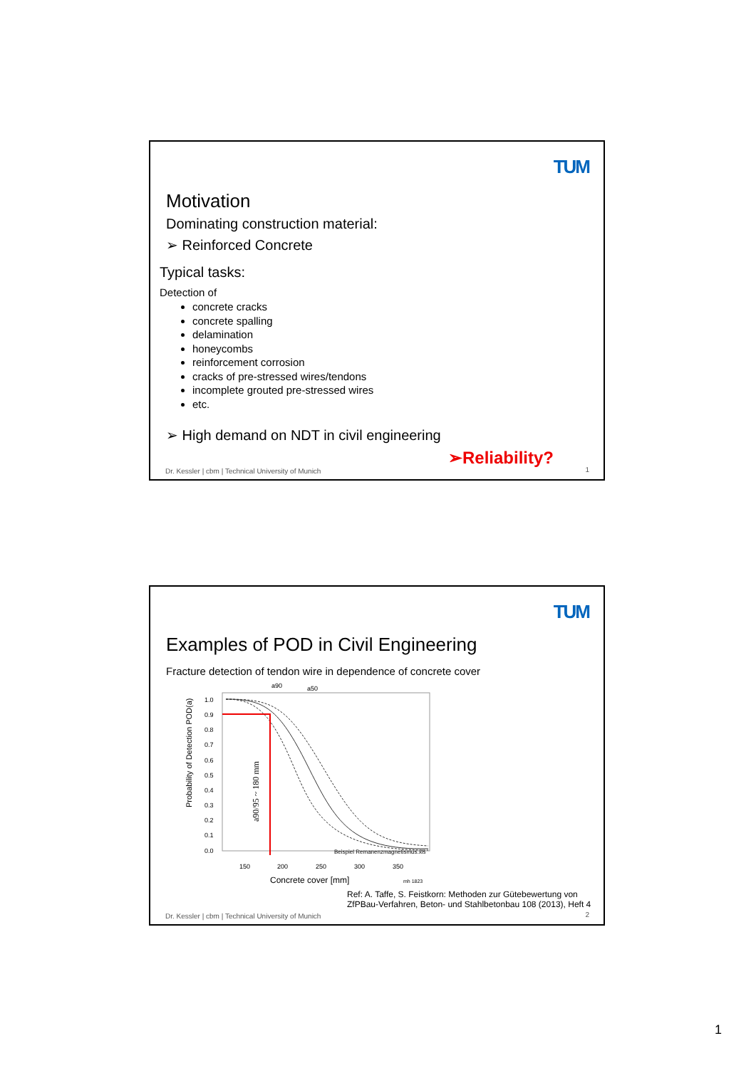TUM
Motivation
Dominating construction material:
➢ Reinforced Concrete
Typical tasks:
Detection of
concrete cracks
concrete spalling
delamination
honeycombs
reinforcement corrosion
cracks of pre-stressed wires/tendons
incomplete grouted pre-stressed wires
etc.
➢ High demand on NDT in civil engineering
➢Reliability?
Dr. Kessler | cbm | Technical University of Munich
1
TUM
Examples of POD in Civil Engineering
Fracture detection of tendon wire in dependence of concrete cover
a90
a50
Probability of Detection POD(a)
1.0
0.9
0.8
0.7
0.6
0.5
0.4
0.3
0.2
0.1
0.0
150
200
250
300
350
a90/95 ~ 180 mm
Beispiel Remanenzmagnetismus.xls
Concrete cover [mm]
mh 1823
Ref: A. Taffe, S. Feistkorn: Methoden zur Gütebewertung von
ZfPBau-Verfahren, Beton- und Stahlbetonbau 108 (2013), Heft 4
Dr. Kessler | cbm | Technical University of Munich
2
1